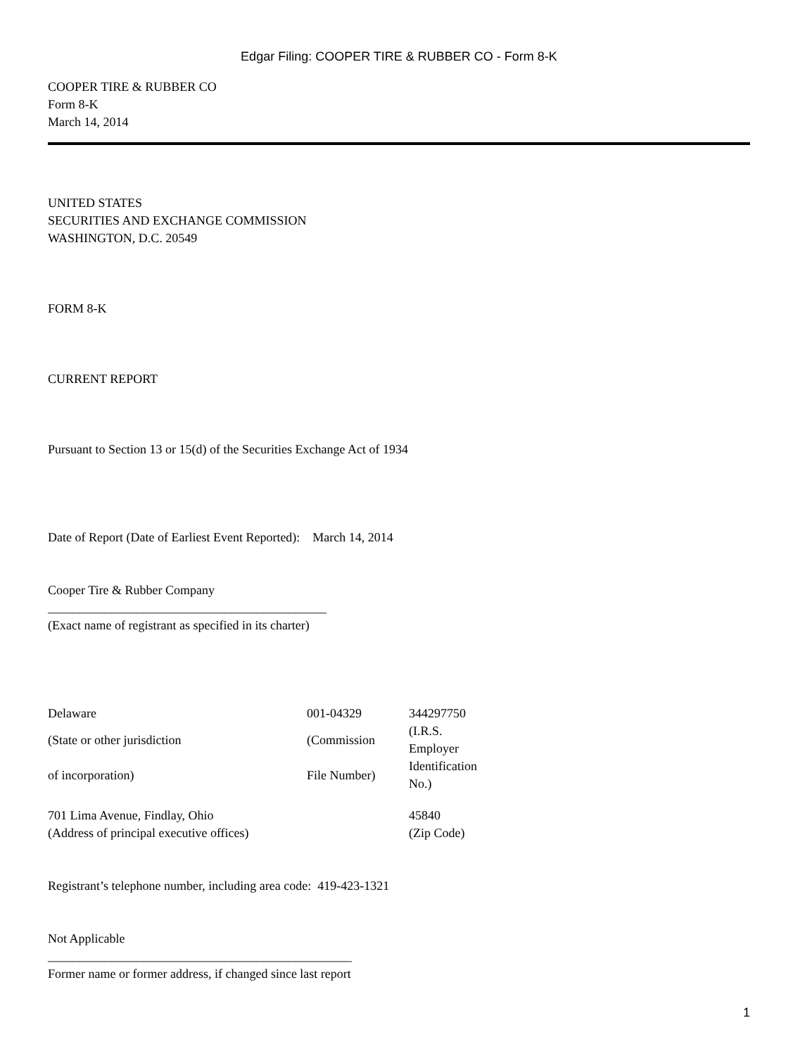Edgar Filing: COOPER TIRE & RUBBER CO - Form 8-K
COOPER TIRE & RUBBER CO
Form 8-K
March 14, 2014
UNITED STATES
SECURITIES AND EXCHANGE COMMISSION
WASHINGTON, D.C. 20549
FORM 8-K
CURRENT REPORT
Pursuant to Section 13 or 15(d) of the Securities Exchange Act of 1934
Date of Report (Date of Earliest Event Reported): March 14, 2014
Cooper Tire & Rubber Company
____________________________________________
(Exact name of registrant as specified in its charter)
| Delaware | 001-04329 | 344297750 |
| (State or other jurisdiction | (Commission | (I.R.S. Employer |
| of incorporation) | File Number) | Identification No.) |
| 701 Lima Avenue, Findlay, Ohio (Address of principal executive offices) | | 45840 (Zip Code) |
Registrant’s telephone number, including area code: 419-423-1321
Not Applicable
________________________________________________
Former name or former address, if changed since last report
1